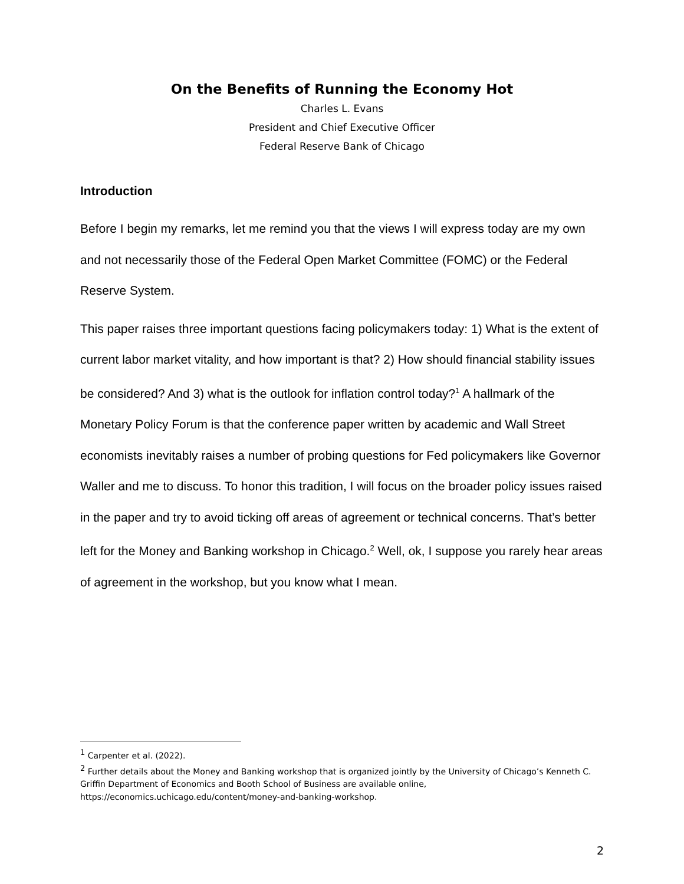On the Benefits of Running the Economy Hot
Charles L. Evans
President and Chief Executive Officer
Federal Reserve Bank of Chicago
Introduction
Before I begin my remarks, let me remind you that the views I will express today are my own and not necessarily those of the Federal Open Market Committee (FOMC) or the Federal Reserve System.
This paper raises three important questions facing policymakers today: 1) What is the extent of current labor market vitality, and how important is that? 2) How should financial stability issues be considered? And 3) what is the outlook for inflation control today?<sup>1</sup> A hallmark of the Monetary Policy Forum is that the conference paper written by academic and Wall Street economists inevitably raises a number of probing questions for Fed policymakers like Governor Waller and me to discuss. To honor this tradition, I will focus on the broader policy issues raised in the paper and try to avoid ticking off areas of agreement or technical concerns. That’s better left for the Money and Banking workshop in Chicago.<sup>2</sup> Well, ok, I suppose you rarely hear areas of agreement in the workshop, but you know what I mean.
<sup>1</sup> Carpenter et al. (2022).
<sup>2</sup> Further details about the Money and Banking workshop that is organized jointly by the University of Chicago’s Kenneth C. Griffin Department of Economics and Booth School of Business are available online, https://economics.uchicago.edu/content/money-and-banking-workshop.
2